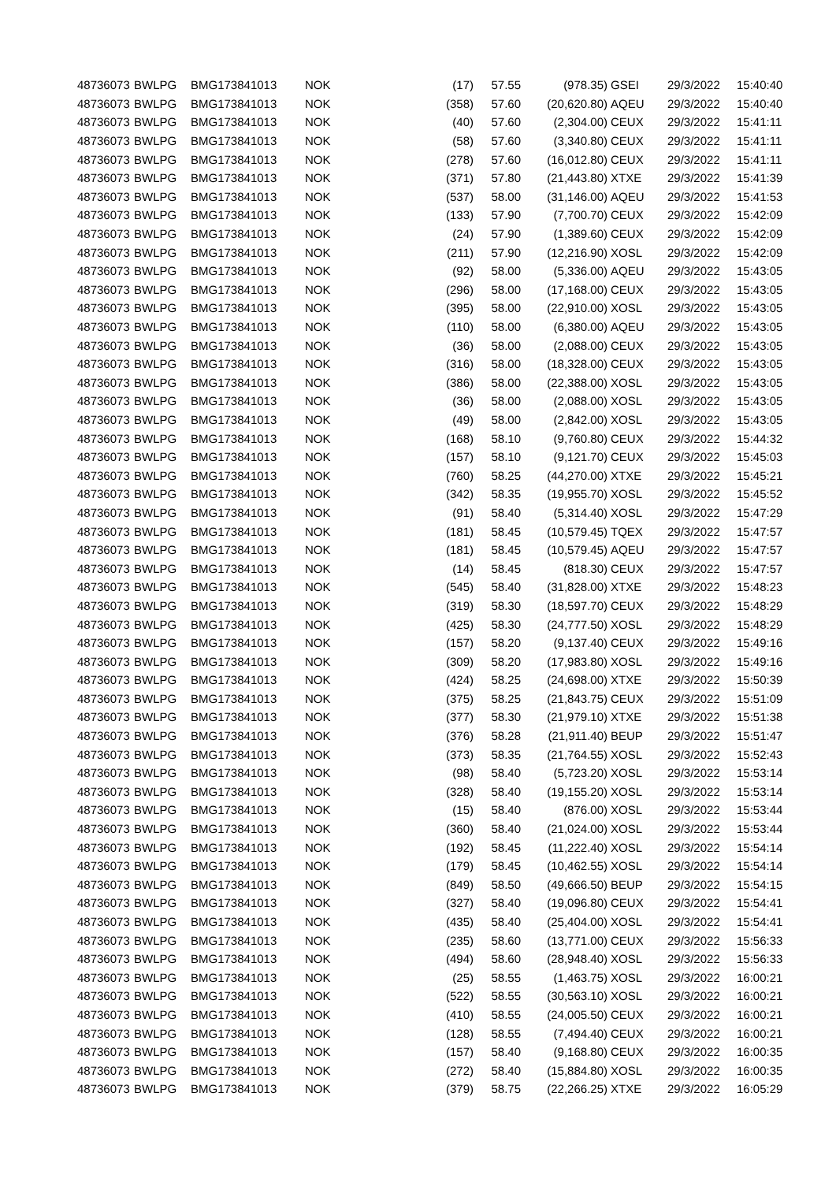| 48736073 | BWLPG | BMG173841013 | NOK | (17) | 57.55 | (978.35) | GSEI | 29/3/2022 | 15:40:40 |
| 48736073 | BWLPG | BMG173841013 | NOK | (358) | 57.60 | (20,620.80) | AQEU | 29/3/2022 | 15:40:40 |
| 48736073 | BWLPG | BMG173841013 | NOK | (40) | 57.60 | (2,304.00) | CEUX | 29/3/2022 | 15:41:11 |
| 48736073 | BWLPG | BMG173841013 | NOK | (58) | 57.60 | (3,340.80) | CEUX | 29/3/2022 | 15:41:11 |
| 48736073 | BWLPG | BMG173841013 | NOK | (278) | 57.60 | (16,012.80) | CEUX | 29/3/2022 | 15:41:11 |
| 48736073 | BWLPG | BMG173841013 | NOK | (371) | 57.80 | (21,443.80) | XTXE | 29/3/2022 | 15:41:39 |
| 48736073 | BWLPG | BMG173841013 | NOK | (537) | 58.00 | (31,146.00) | AQEU | 29/3/2022 | 15:41:53 |
| 48736073 | BWLPG | BMG173841013 | NOK | (133) | 57.90 | (7,700.70) | CEUX | 29/3/2022 | 15:42:09 |
| 48736073 | BWLPG | BMG173841013 | NOK | (24) | 57.90 | (1,389.60) | CEUX | 29/3/2022 | 15:42:09 |
| 48736073 | BWLPG | BMG173841013 | NOK | (211) | 57.90 | (12,216.90) | XOSL | 29/3/2022 | 15:42:09 |
| 48736073 | BWLPG | BMG173841013 | NOK | (92) | 58.00 | (5,336.00) | AQEU | 29/3/2022 | 15:43:05 |
| 48736073 | BWLPG | BMG173841013 | NOK | (296) | 58.00 | (17,168.00) | CEUX | 29/3/2022 | 15:43:05 |
| 48736073 | BWLPG | BMG173841013 | NOK | (395) | 58.00 | (22,910.00) | XOSL | 29/3/2022 | 15:43:05 |
| 48736073 | BWLPG | BMG173841013 | NOK | (110) | 58.00 | (6,380.00) | AQEU | 29/3/2022 | 15:43:05 |
| 48736073 | BWLPG | BMG173841013 | NOK | (36) | 58.00 | (2,088.00) | CEUX | 29/3/2022 | 15:43:05 |
| 48736073 | BWLPG | BMG173841013 | NOK | (316) | 58.00 | (18,328.00) | CEUX | 29/3/2022 | 15:43:05 |
| 48736073 | BWLPG | BMG173841013 | NOK | (386) | 58.00 | (22,388.00) | XOSL | 29/3/2022 | 15:43:05 |
| 48736073 | BWLPG | BMG173841013 | NOK | (36) | 58.00 | (2,088.00) | XOSL | 29/3/2022 | 15:43:05 |
| 48736073 | BWLPG | BMG173841013 | NOK | (49) | 58.00 | (2,842.00) | XOSL | 29/3/2022 | 15:43:05 |
| 48736073 | BWLPG | BMG173841013 | NOK | (168) | 58.10 | (9,760.80) | CEUX | 29/3/2022 | 15:44:32 |
| 48736073 | BWLPG | BMG173841013 | NOK | (157) | 58.10 | (9,121.70) | CEUX | 29/3/2022 | 15:45:03 |
| 48736073 | BWLPG | BMG173841013 | NOK | (760) | 58.25 | (44,270.00) | XTXE | 29/3/2022 | 15:45:21 |
| 48736073 | BWLPG | BMG173841013 | NOK | (342) | 58.35 | (19,955.70) | XOSL | 29/3/2022 | 15:45:52 |
| 48736073 | BWLPG | BMG173841013 | NOK | (91) | 58.40 | (5,314.40) | XOSL | 29/3/2022 | 15:47:29 |
| 48736073 | BWLPG | BMG173841013 | NOK | (181) | 58.45 | (10,579.45) | TQEX | 29/3/2022 | 15:47:57 |
| 48736073 | BWLPG | BMG173841013 | NOK | (181) | 58.45 | (10,579.45) | AQEU | 29/3/2022 | 15:47:57 |
| 48736073 | BWLPG | BMG173841013 | NOK | (14) | 58.45 | (818.30) | CEUX | 29/3/2022 | 15:47:57 |
| 48736073 | BWLPG | BMG173841013 | NOK | (545) | 58.40 | (31,828.00) | XTXE | 29/3/2022 | 15:48:23 |
| 48736073 | BWLPG | BMG173841013 | NOK | (319) | 58.30 | (18,597.70) | CEUX | 29/3/2022 | 15:48:29 |
| 48736073 | BWLPG | BMG173841013 | NOK | (425) | 58.30 | (24,777.50) | XOSL | 29/3/2022 | 15:48:29 |
| 48736073 | BWLPG | BMG173841013 | NOK | (157) | 58.20 | (9,137.40) | CEUX | 29/3/2022 | 15:49:16 |
| 48736073 | BWLPG | BMG173841013 | NOK | (309) | 58.20 | (17,983.80) | XOSL | 29/3/2022 | 15:49:16 |
| 48736073 | BWLPG | BMG173841013 | NOK | (424) | 58.25 | (24,698.00) | XTXE | 29/3/2022 | 15:50:39 |
| 48736073 | BWLPG | BMG173841013 | NOK | (375) | 58.25 | (21,843.75) | CEUX | 29/3/2022 | 15:51:09 |
| 48736073 | BWLPG | BMG173841013 | NOK | (377) | 58.30 | (21,979.10) | XTXE | 29/3/2022 | 15:51:38 |
| 48736073 | BWLPG | BMG173841013 | NOK | (376) | 58.28 | (21,911.40) | BEUP | 29/3/2022 | 15:51:47 |
| 48736073 | BWLPG | BMG173841013 | NOK | (373) | 58.35 | (21,764.55) | XOSL | 29/3/2022 | 15:52:43 |
| 48736073 | BWLPG | BMG173841013 | NOK | (98) | 58.40 | (5,723.20) | XOSL | 29/3/2022 | 15:53:14 |
| 48736073 | BWLPG | BMG173841013 | NOK | (328) | 58.40 | (19,155.20) | XOSL | 29/3/2022 | 15:53:14 |
| 48736073 | BWLPG | BMG173841013 | NOK | (15) | 58.40 | (876.00) | XOSL | 29/3/2022 | 15:53:44 |
| 48736073 | BWLPG | BMG173841013 | NOK | (360) | 58.40 | (21,024.00) | XOSL | 29/3/2022 | 15:53:44 |
| 48736073 | BWLPG | BMG173841013 | NOK | (192) | 58.45 | (11,222.40) | XOSL | 29/3/2022 | 15:54:14 |
| 48736073 | BWLPG | BMG173841013 | NOK | (179) | 58.45 | (10,462.55) | XOSL | 29/3/2022 | 15:54:14 |
| 48736073 | BWLPG | BMG173841013 | NOK | (849) | 58.50 | (49,666.50) | BEUP | 29/3/2022 | 15:54:15 |
| 48736073 | BWLPG | BMG173841013 | NOK | (327) | 58.40 | (19,096.80) | CEUX | 29/3/2022 | 15:54:41 |
| 48736073 | BWLPG | BMG173841013 | NOK | (435) | 58.40 | (25,404.00) | XOSL | 29/3/2022 | 15:54:41 |
| 48736073 | BWLPG | BMG173841013 | NOK | (235) | 58.60 | (13,771.00) | CEUX | 29/3/2022 | 15:56:33 |
| 48736073 | BWLPG | BMG173841013 | NOK | (494) | 58.60 | (28,948.40) | XOSL | 29/3/2022 | 15:56:33 |
| 48736073 | BWLPG | BMG173841013 | NOK | (25) | 58.55 | (1,463.75) | XOSL | 29/3/2022 | 16:00:21 |
| 48736073 | BWLPG | BMG173841013 | NOK | (522) | 58.55 | (30,563.10) | XOSL | 29/3/2022 | 16:00:21 |
| 48736073 | BWLPG | BMG173841013 | NOK | (410) | 58.55 | (24,005.50) | CEUX | 29/3/2022 | 16:00:21 |
| 48736073 | BWLPG | BMG173841013 | NOK | (128) | 58.55 | (7,494.40) | CEUX | 29/3/2022 | 16:00:21 |
| 48736073 | BWLPG | BMG173841013 | NOK | (157) | 58.40 | (9,168.80) | CEUX | 29/3/2022 | 16:00:35 |
| 48736073 | BWLPG | BMG173841013 | NOK | (272) | 58.40 | (15,884.80) | XOSL | 29/3/2022 | 16:00:35 |
| 48736073 | BWLPG | BMG173841013 | NOK | (379) | 58.75 | (22,266.25) | XTXE | 29/3/2022 | 16:05:29 |